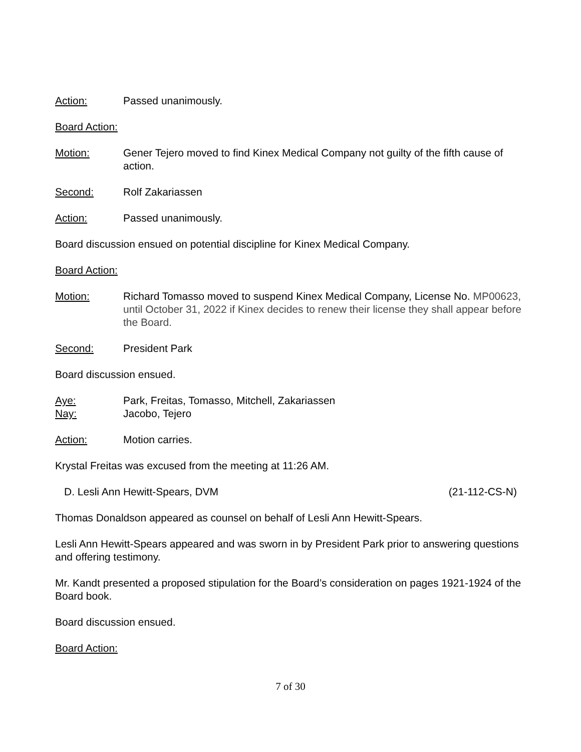Action: Passed unanimously.
Board Action:
Motion: Gener Tejero moved to find Kinex Medical Company not guilty of the fifth cause of action.
Second: Rolf Zakariassen
Action: Passed unanimously.
Board discussion ensued on potential discipline for Kinex Medical Company.
Board Action:
Motion: Richard Tomasso moved to suspend Kinex Medical Company, License No. MP00623, until October 31, 2022 if Kinex decides to renew their license they shall appear before the Board.
Second: President Park
Board discussion ensued.
Aye: Park, Freitas, Tomasso, Mitchell, Zakariassen
Nay: Jacobo, Tejero
Action: Motion carries.
Krystal Freitas was excused from the meeting at 11:26 AM.
D. Lesli Ann Hewitt-Spears, DVM (21-112-CS-N)
Thomas Donaldson appeared as counsel on behalf of Lesli Ann Hewitt-Spears.
Lesli Ann Hewitt-Spears appeared and was sworn in by President Park prior to answering questions and offering testimony.
Mr. Kandt presented a proposed stipulation for the Board’s consideration on pages 1921-1924 of the Board book.
Board discussion ensued.
Board Action:
7 of 30